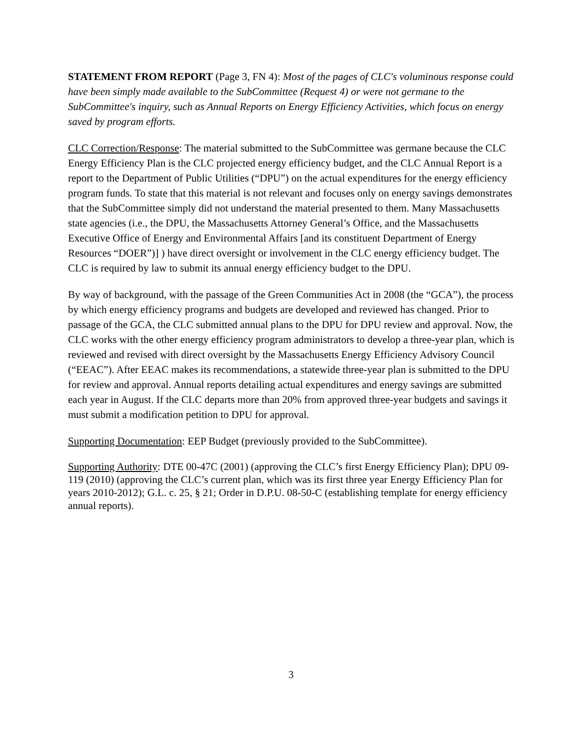STATEMENT FROM REPORT (Page 3, FN 4): Most of the pages of CLC's voluminous response could have been simply made available to the SubCommittee (Request 4) or were not germane to the SubCommittee's inquiry, such as Annual Reports on Energy Efficiency Activities, which focus on energy saved by program efforts.
CLC Correction/Response: The material submitted to the SubCommittee was germane because the CLC Energy Efficiency Plan is the CLC projected energy efficiency budget, and the CLC Annual Report is a report to the Department of Public Utilities (“DPU”) on the actual expenditures for the energy efficiency program funds. To state that this material is not relevant and focuses only on energy savings demonstrates that the SubCommittee simply did not understand the material presented to them. Many Massachusetts state agencies (i.e., the DPU, the Massachusetts Attorney General’s Office, and the Massachusetts Executive Office of Energy and Environmental Affairs [and its constituent Department of Energy Resources “DOER”)] ) have direct oversight or involvement in the CLC energy efficiency budget. The CLC is required by law to submit its annual energy efficiency budget to the DPU.
By way of background, with the passage of the Green Communities Act in 2008 (the “GCA”), the process by which energy efficiency programs and budgets are developed and reviewed has changed. Prior to passage of the GCA, the CLC submitted annual plans to the DPU for DPU review and approval. Now, the CLC works with the other energy efficiency program administrators to develop a three-year plan, which is reviewed and revised with direct oversight by the Massachusetts Energy Efficiency Advisory Council (“EEAC”). After EEAC makes its recommendations, a statewide three-year plan is submitted to the DPU for review and approval. Annual reports detailing actual expenditures and energy savings are submitted each year in August. If the CLC departs more than 20% from approved three-year budgets and savings it must submit a modification petition to DPU for approval.
Supporting Documentation: EEP Budget (previously provided to the SubCommittee).
Supporting Authority: DTE 00-47C (2001) (approving the CLC’s first Energy Efficiency Plan); DPU 09-119 (2010) (approving the CLC’s current plan, which was its first three year Energy Efficiency Plan for years 2010-2012); G.L. c. 25, § 21; Order in D.P.U. 08-50-C (establishing template for energy efficiency annual reports).
3